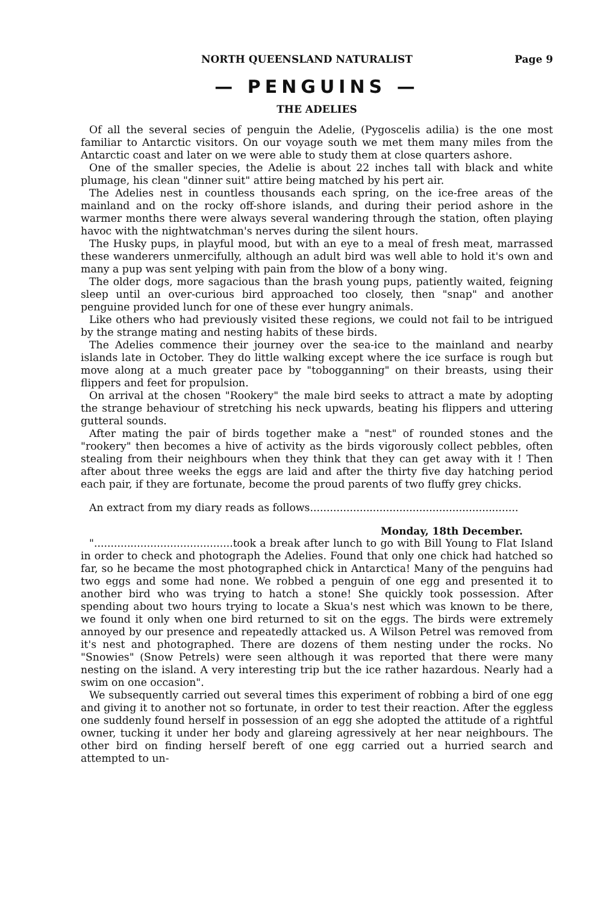NORTH QUEENSLAND NATURALIST Page 9
— PENGUINS —
THE ADELIES
Of all the several secies of penguin the Adelie, (Pygoscelis adilia) is the one most familiar to Antarctic visitors. On our voyage south we met them many miles from the Antarctic coast and later on we were able to study them at close quarters ashore.
One of the smaller species, the Adelie is about 22 inches tall with black and white plumage, his clean "dinner suit" attire being matched by his pert air.
The Adelies nest in countless thousands each spring, on the ice-free areas of the mainland and on the rocky off-shore islands, and during their period ashore in the warmer months there were always several wandering through the station, often playing havoc with the nightwatchman's nerves during the silent hours.
The Husky pups, in playful mood, but with an eye to a meal of fresh meat, marrassed these wanderers unmercifully, although an adult bird was well able to hold it's own and many a pup was sent yelping with pain from the blow of a bony wing.
The older dogs, more sagacious than the brash young pups, patiently waited, feigning sleep until an over-curious bird approached too closely, then "snap" and another penguine provided lunch for one of these ever hungry animals.
Like others who had previously visited these regions, we could not fail to be intrigued by the strange mating and nesting habits of these birds.
The Adelies commence their journey over the sea-ice to the mainland and nearby islands late in October. They do little walking except where the ice surface is rough but move along at a much greater pace by "tobogganning" on their breasts, using their flippers and feet for propulsion.
On arrival at the chosen "Rookery" the male bird seeks to attract a mate by adopting the strange behaviour of stretching his neck upwards, beating his flippers and uttering gutteral sounds.
After mating the pair of birds together make a "nest" of rounded stones and the "rookery" then becomes a hive of activity as the birds vigorously collect pebbles, often stealing from their neighbours when they think that they can get away with it ! Then after about three weeks the eggs are laid and after the thirty five day hatching period each pair, if they are fortunate, become the proud parents of two fluffy grey chicks.
An extract from my diary reads as follows...............................................................
Monday, 18th December.
"..........................................took a break after lunch to go with Bill Young to Flat Island in order to check and photograph the Adelies. Found that only one chick had hatched so far, so he became the most photographed chick in Antarctica! Many of the penguins had two eggs and some had none. We robbed a penguin of one egg and presented it to another bird who was trying to hatch a stone! She quickly took possession. After spending about two hours trying to locate a Skua's nest which was known to be there, we found it only when one bird returned to sit on the eggs. The birds were extremely annoyed by our presence and repeatedly attacked us. A Wilson Petrel was removed from it's nest and photographed. There are dozens of them nesting under the rocks. No "Snowies" (Snow Petrels) were seen although it was reported that there were many nesting on the island. A very interesting trip but the ice rather hazardous. Nearly had a swim on one occasion".
We subsequently carried out several times this experiment of robbing a bird of one egg and giving it to another not so fortunate, in order to test their reaction. After the eggless one suddenly found herself in possession of an egg she adopted the attitude of a rightful owner, tucking it under her body and glareing agressively at her near neighbours. The other bird on finding herself bereft of one egg carried out a hurried search and attempted to un-